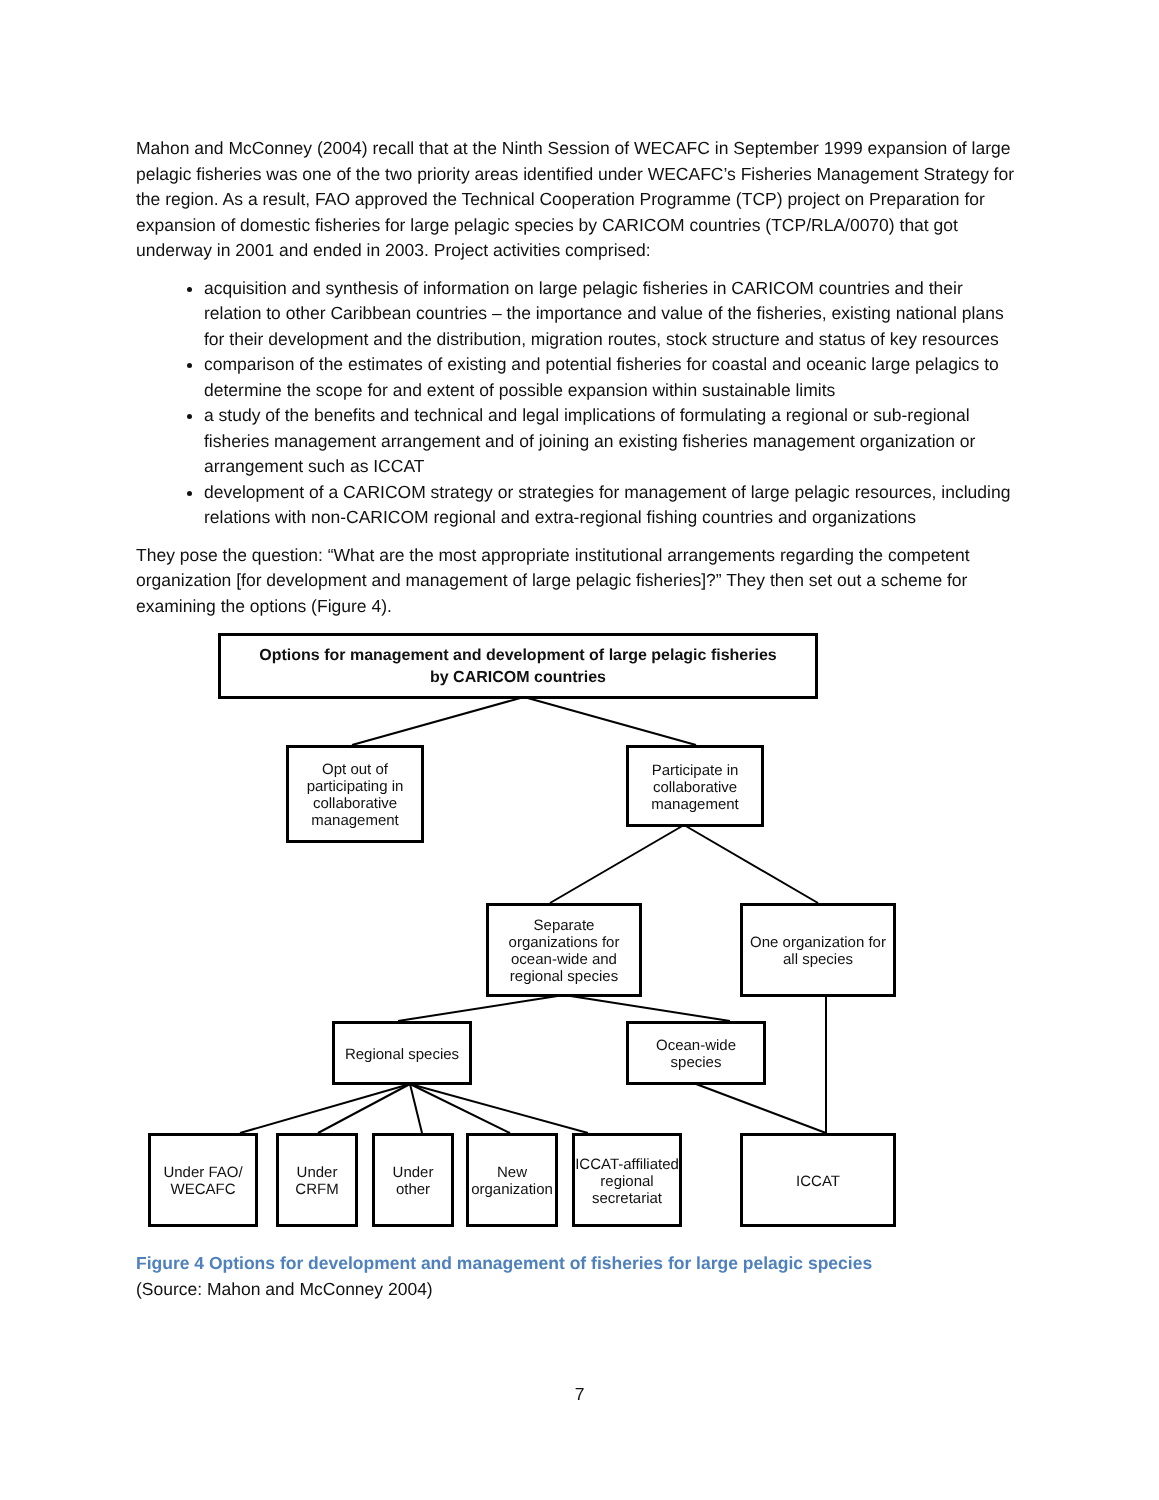Mahon and McConney (2004) recall that at the Ninth Session of WECAFC in September 1999 expansion of large pelagic fisheries was one of the two priority areas identified under WECAFC’s Fisheries Management Strategy for the region. As a result, FAO approved the Technical Cooperation Programme (TCP) project on Preparation for expansion of domestic fisheries for large pelagic species by CARICOM countries (TCP/RLA/0070) that got underway in 2001 and ended in 2003. Project activities comprised:
acquisition and synthesis of information on large pelagic fisheries in CARICOM countries and their relation to other Caribbean countries – the importance and value of the fisheries, existing national plans for their development and the distribution, migration routes, stock structure and status of key resources
comparison of the estimates of existing and potential fisheries for coastal and oceanic large pelagics to determine the scope for and extent of possible expansion within sustainable limits
a study of the benefits and technical and legal implications of formulating a regional or sub-regional fisheries management arrangement and of joining an existing fisheries management organization or arrangement such as ICCAT
development of a CARICOM strategy or strategies for management of large pelagic resources, including relations with non-CARICOM regional and extra-regional fishing countries and organizations
They pose the question: “What are the most appropriate institutional arrangements regarding the competent organization [for development and management of large pelagic fisheries]?” They then set out a scheme for examining the options (Figure 4).
Options for management and development of large pelagic fisheries
by CARICOM countries
Opt out of participating in collaborative management
Participate in collaborative management
Separate organizations for ocean-wide and regional species
One organization for all species
Regional species
Ocean-wide species
Under FAO/ WECAFC
Under CRFM
Under other
New organization
ICCAT-affiliated regional secretariat
ICCAT
Figure 4 Options for development and management of fisheries for large pelagic species
(Source: Mahon and McConney 2004)
7